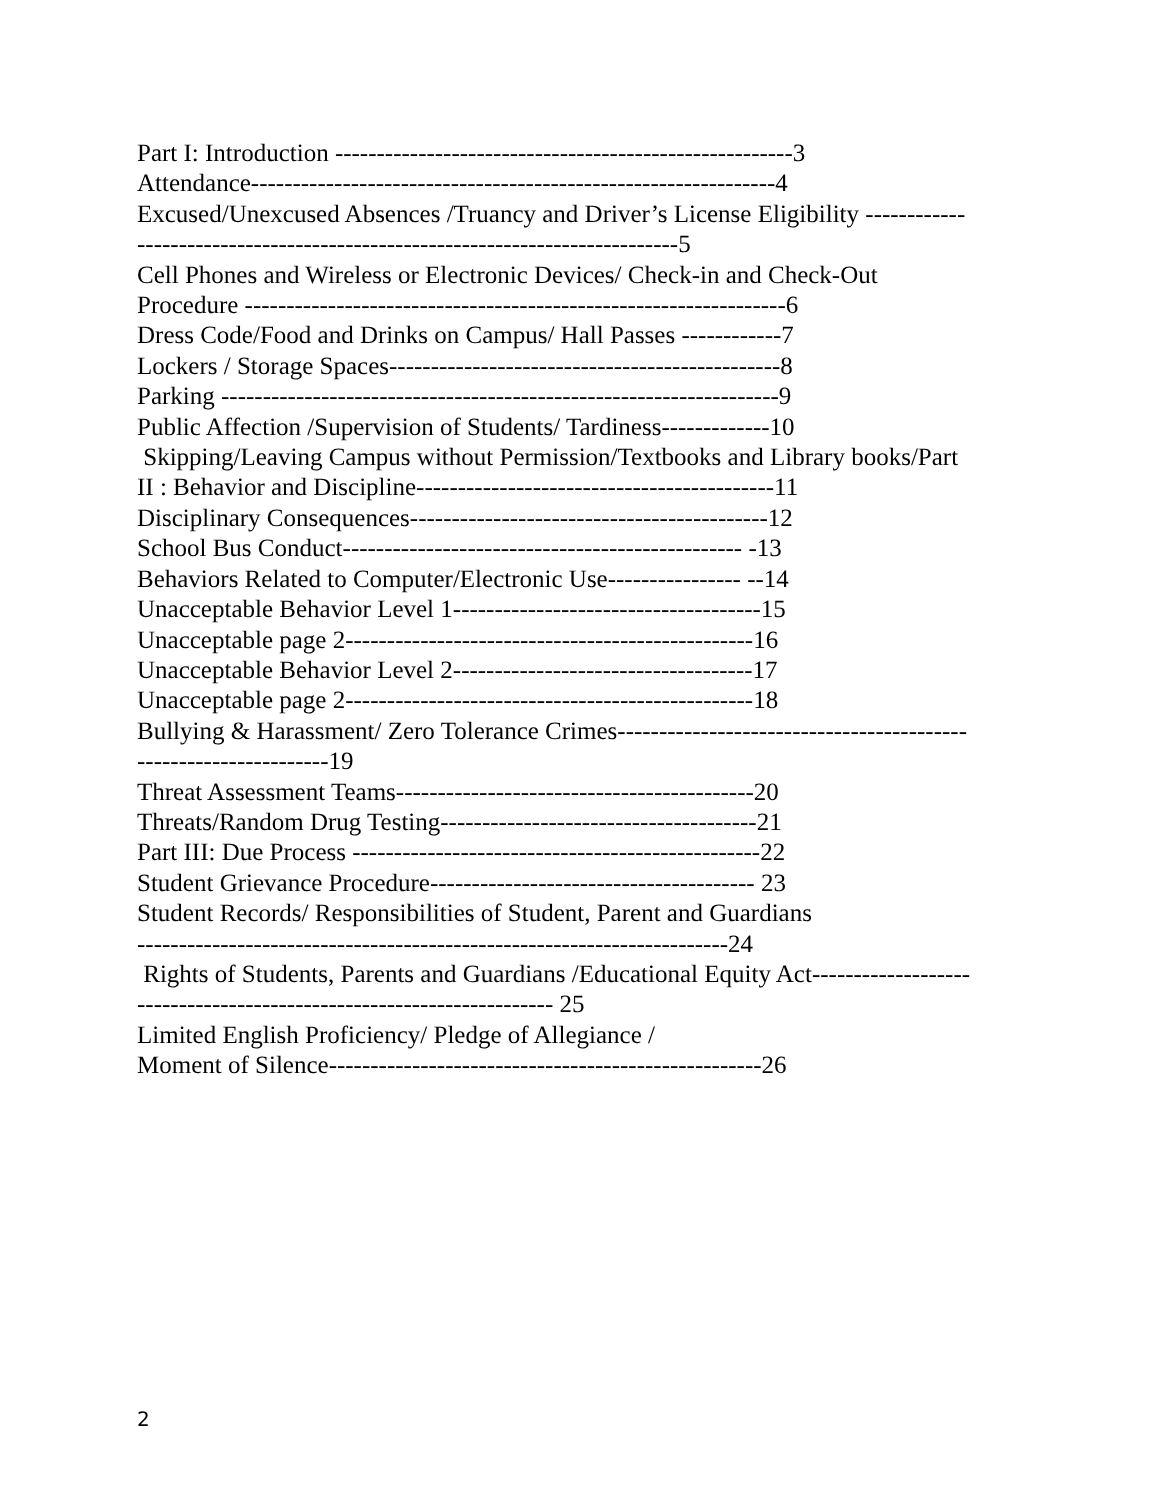Part I: Introduction -------------------------------------------------------3
Attendance---------------------------------------------------------------4
Excused/Unexcused Absences /Truancy and Driver’s License Eligibility ------------
-----------------------------------------------------------------5
Cell Phones and Wireless or Electronic Devices/ Check-in and Check-Out
Procedure -----------------------------------------------------------------6
Dress Code/Food and Drinks on Campus/ Hall Passes ------------7
Lockers / Storage Spaces-----------------------------------------------8
Parking -------------------------------------------------------------------9
Public Affection /Supervision of Students/ Tardiness-------------10
Skipping/Leaving Campus without Permission/Textbooks and Library books/Part
II : Behavior and Discipline-------------------------------------------11
Disciplinary Consequences-------------------------------------------12
School Bus Conduct------------------------------------------------ -13
Behaviors Related to Computer/Electronic Use---------------- --14
Unacceptable Behavior Level 1-------------------------------------15
Unacceptable page 2-------------------------------------------------16
Unacceptable Behavior Level 2------------------------------------17
Unacceptable page 2-------------------------------------------------18
Bullying & Harassment/ Zero Tolerance Crimes------------------------------------------
-----------------------19
Threat Assessment Teams-------------------------------------------20
Threats/Random Drug Testing--------------------------------------21
Part III: Due Process -------------------------------------------------22
Student Grievance Procedure--------------------------------------- 23
Student Records/ Responsibilities of Student, Parent and Guardians
-----------------------------------------------------------------------24
Rights of Students, Parents and Guardians /Educational Equity Act-------------------
-------------------------------------------------- 25
Limited English Proficiency/ Pledge of Allegiance /
Moment of Silence----------------------------------------------------26
2